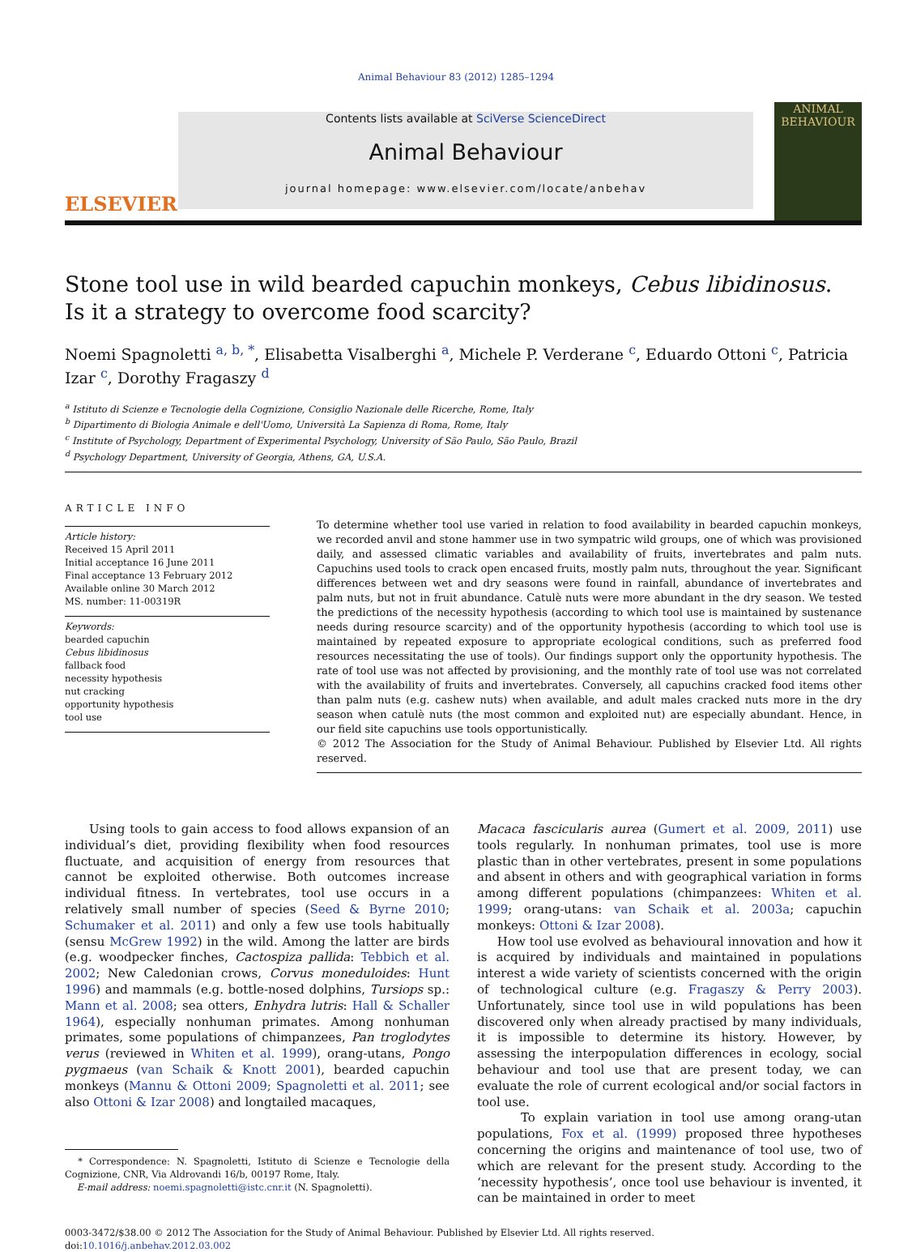Animal Behaviour 83 (2012) 1285–1294
ELSEVIER
Contents lists available at SciVerse ScienceDirect
Animal Behaviour
journal homepage: www.elsevier.com/locate/anbehav
ANIMAL BEHAVIOUR
Stone tool use in wild bearded capuchin monkeys, Cebus libidinosus.
Is it a strategy to overcome food scarcity?
Noemi Spagnoletti <sup>a, b, *</sup>, Elisabetta Visalberghi <sup>a</sup>, Michele P. Verderane <sup>c</sup>, Eduardo Ottoni <sup>c</sup>, Patricia Izar <sup>c</sup>, Dorothy Fragaszy <sup>d</sup>
<sup>a</sup> Istituto di Scienze e Tecnologie della Cognizione, Consiglio Nazionale delle Ricerche, Rome, Italy
<sup>b</sup> Dipartimento di Biologia Animale e dell'Uomo, Università La Sapienza di Roma, Rome, Italy
<sup>c</sup> Institute of Psychology, Department of Experimental Psychology, University of São Paulo, São Paulo, Brazil
<sup>d</sup> Psychology Department, University of Georgia, Athens, GA, U.S.A.
ARTICLE INFO
Article history:
Received 15 April 2011
Initial acceptance 16 June 2011
Final acceptance 13 February 2012
Available online 30 March 2012
MS. number: 11-00319R
Keywords:
bearded capuchin
Cebus libidinosus
fallback food
necessity hypothesis
nut cracking
opportunity hypothesis
tool use
To determine whether tool use varied in relation to food availability in bearded capuchin monkeys, we recorded anvil and stone hammer use in two sympatric wild groups, one of which was provisioned daily, and assessed climatic variables and availability of fruits, invertebrates and palm nuts. Capuchins used tools to crack open encased fruits, mostly palm nuts, throughout the year. Significant differences between wet and dry seasons were found in rainfall, abundance of invertebrates and palm nuts, but not in fruit abundance. Catulè nuts were more abundant in the dry season. We tested the predictions of the necessity hypothesis (according to which tool use is maintained by sustenance needs during resource scarcity) and of the opportunity hypothesis (according to which tool use is maintained by repeated exposure to appropriate ecological conditions, such as preferred food resources necessitating the use of tools). Our findings support only the opportunity hypothesis. The rate of tool use was not affected by provisioning, and the monthly rate of tool use was not correlated with the availability of fruits and invertebrates. Conversely, all capuchins cracked food items other than palm nuts (e.g. cashew nuts) when available, and adult males cracked nuts more in the dry season when catulè nuts (the most common and exploited nut) are especially abundant. Hence, in our field site capuchins use tools opportunistically.
© 2012 The Association for the Study of Animal Behaviour. Published by Elsevier Ltd. All rights reserved.
Using tools to gain access to food allows expansion of an individual’s diet, providing flexibility when food resources fluctuate, and acquisition of energy from resources that cannot be exploited otherwise. Both outcomes increase individual fitness. In vertebrates, tool use occurs in a relatively small number of species (Seed & Byrne 2010; Schumaker et al. 2011) and only a few use tools habitually (sensu McGrew 1992) in the wild. Among the latter are birds (e.g. woodpecker finches, Cactospiza pallida: Tebbich et al. 2002; New Caledonian crows, Corvus moneduloides: Hunt 1996) and mammals (e.g. bottle-nosed dolphins, Tursiops sp.: Mann et al. 2008; sea otters, Enhydra lutris: Hall & Schaller 1964), especially nonhuman primates. Among nonhuman primates, some populations of chimpanzees, Pan troglodytes verus (reviewed in Whiten et al. 1999), orang-utans, Pongo pygmaeus (van Schaik & Knott 2001), bearded capuchin monkeys (Mannu & Ottoni 2009; Spagnoletti et al. 2011; see also Ottoni & Izar 2008) and longtailed macaques,
* Correspondence: N. Spagnoletti, Istituto di Scienze e Tecnologie della Cognizione, CNR, Via Aldrovandi 16/b, 00197 Rome, Italy.
E-mail address: noemi.spagnoletti@istc.cnr.it (N. Spagnoletti).
Macaca fascicularis aurea (Gumert et al. 2009, 2011) use tools regularly. In nonhuman primates, tool use is more plastic than in other vertebrates, present in some populations and absent in others and with geographical variation in forms among different populations (chimpanzees: Whiten et al. 1999; orang-utans: van Schaik et al. 2003a; capuchin monkeys: Ottoni & Izar 2008).
How tool use evolved as behavioural innovation and how it is acquired by individuals and maintained in populations interest a wide variety of scientists concerned with the origin of technological culture (e.g. Fragaszy & Perry 2003). Unfortunately, since tool use in wild populations has been discovered only when already practised by many individuals, it is impossible to determine its history. However, by assessing the interpopulation differences in ecology, social behaviour and tool use that are present today, we can evaluate the role of current ecological and/or social factors in tool use.
To explain variation in tool use among orang-utan populations, Fox et al. (1999) proposed three hypotheses concerning the origins and maintenance of tool use, two of which are relevant for the present study. According to the ‘necessity hypothesis’, once tool use behaviour is invented, it can be maintained in order to meet
0003-3472/$38.00 © 2012 The Association for the Study of Animal Behaviour. Published by Elsevier Ltd. All rights reserved.
doi:10.1016/j.anbehav.2012.03.002